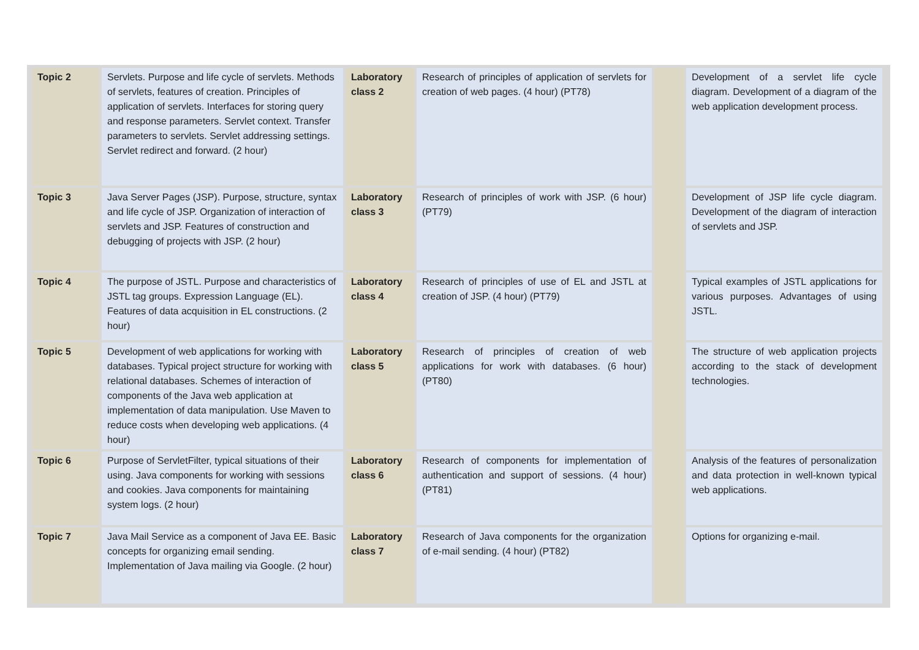| Topic 2 | Servlets. Purpose and life cycle of servlets. Methods of servlets, features of creation. Principles of application of servlets. Interfaces for storing query and response parameters. Servlet context. Transfer parameters to servlets. Servlet addressing settings. Servlet redirect and forward. (2 hour) | Laboratory class 2 | Research of principles of application of servlets for creation of web pages. (4 hour) (PT78) | | Development of a servlet life cycle diagram. Development of a diagram of the web application development process. |
| Topic 3 | Java Server Pages (JSP). Purpose, structure, syntax and life cycle of JSP. Organization of interaction of servlets and JSP. Features of construction and debugging of projects with JSP. (2 hour) | Laboratory class 3 | Research of principles of work with JSP. (6 hour) (PT79) | | Development of JSP life cycle diagram. Development of the diagram of interaction of servlets and JSP. |
| Topic 4 | The purpose of JSTL. Purpose and characteristics of JSTL tag groups. Expression Language (EL). Features of data acquisition in EL constructions. (2 hour) | Laboratory class 4 | Research of principles of use of EL and JSTL at creation of JSP. (4 hour) (PT79) | | Typical examples of JSTL applications for various purposes. Advantages of using JSTL. |
| Topic 5 | Development of web applications for working with databases. Typical project structure for working with relational databases. Schemes of interaction of components of the Java web application at implementation of data manipulation. Use Maven to reduce costs when developing web applications. (4 hour) | Laboratory class 5 | Research of principles of creation of web applications for work with databases. (6 hour) (PT80) | | The structure of web application projects according to the stack of development technologies. |
| Topic 6 | Purpose of ServletFilter, typical situations of their using. Java components for working with sessions and cookies. Java components for maintaining system logs. (2 hour) | Laboratory class 6 | Research of components for implementation of authentication and support of sessions. (4 hour) (PT81) | | Analysis of the features of personalization and data protection in well-known typical web applications. |
| Topic 7 | Java Mail Service as a component of Java EE. Basic concepts for organizing email sending. Implementation of Java mailing via Google. (2 hour) | Laboratory class 7 | Research of Java components for the organization of e-mail sending. (4 hour) (PT82) | | Options for organizing e-mail. |